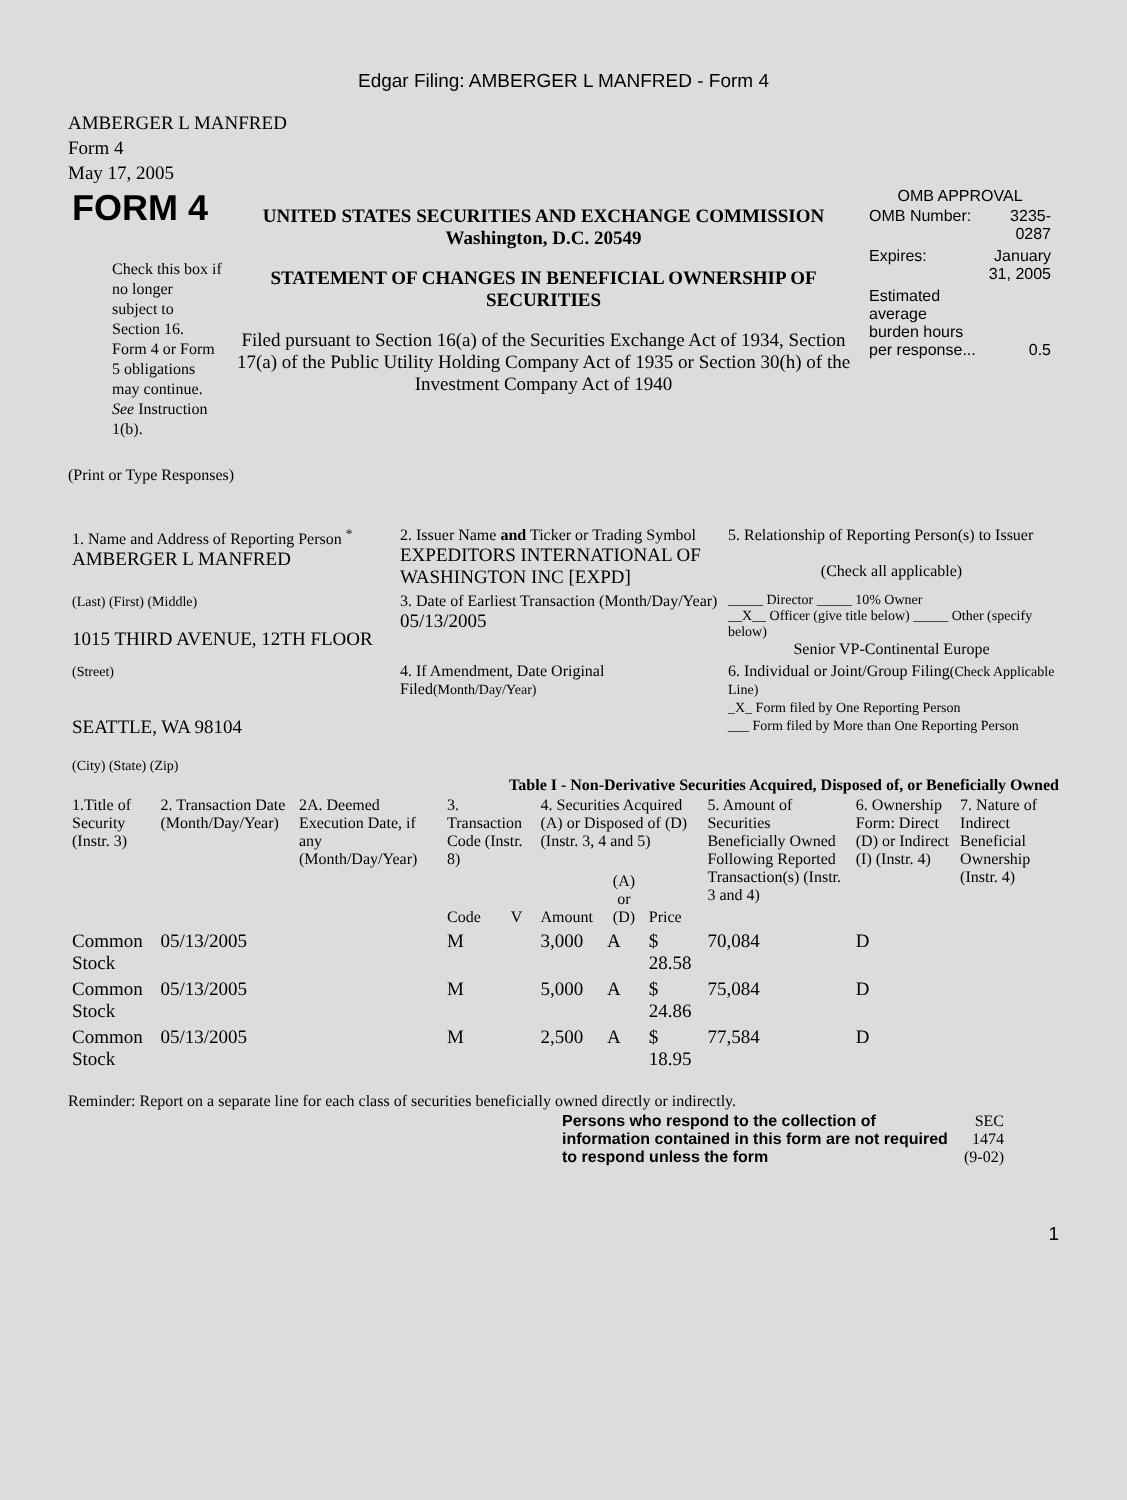Edgar Filing: AMBERGER L MANFRED - Form 4
AMBERGER L MANFRED
Form 4
May 17, 2005
| FORM 4 Check this box if no longer subject to Section 16. Form 4 or Form 5 obligations may continue. See Instruction 1(b). | UNITED STATES SECURITIES AND EXCHANGE COMMISSION Washington, D.C. 20549 STATEMENT OF CHANGES IN BENEFICIAL OWNERSHIP OF SECURITIES Filed pursuant to Section 16(a) of the Securities Exchange Act of 1934, Section 17(a) of the Public Utility Holding Company Act of 1935 or Section 30(h) of the Investment Company Act of 1940 | OMB APPROVAL / OMB Number: / 3235-0287 / / Expires: / January 31, 2005 / / Estimated average burden hours per response... / 0.5 / |
(Print or Type Responses)
| 1. Name and Address of Reporting Person <sup>*</sup> AMBERGER L MANFRED | 2. Issuer Name and Ticker or Trading Symbol EXPEDITORS INTERNATIONAL OF WASHINGTON INC [EXPD] | 5. Relationship of Reporting Person(s) to Issuer (Check all applicable) |
| (Last) (First) (Middle) 1015 THIRD AVENUE, 12TH FLOOR | 3. Date of Earliest Transaction (Month/Day/Year) 05/13/2005 | _____ Director _____ 10% Owner __X__ Officer (give title below) _____ Other (specify below) Senior VP-Continental Europe |
| (Street) SEATTLE, WA 98104 (City) (State) (Zip) | 4. If Amendment, Date Original Filed (Month/Day/Year) | 6. Individual or Joint/Group Filing (Check Applicable Line) _X_ Form filed by One Reporting Person ___ Form filed by More than One Reporting Person |
Table I - Non-Derivative Securities Acquired, Disposed of, or Beneficially Owned
| 1.Title of Security (Instr. 3) | 2. Transaction Date (Month/Day/Year) | 2A. Deemed Execution Date, if any (Month/Day/Year) | 3. Transaction Code (Instr. 8) | | 4. Securities Acquired (A) or Disposed of (D) (Instr. 3, 4 and 5) | | | 5. Amount of Securities Beneficially Owned Following Reported Transaction(s) (Instr. 3 and 4) | 6. Ownership Form: Direct (D) or Indirect (I) (Instr. 4) | 7. Nature of Indirect Beneficial Ownership (Instr. 4) |
| --- | --- | --- | --- | --- | --- | --- | --- | --- | --- | --- |
| | | | Code | V | Amount | (A) or (D) | Price | | | |
| Common Stock | 05/13/2005 | | M | | 3,000 | A | $ 28.58 | 70,084 | D | |
| Common Stock | 05/13/2005 | | M | | 5,000 | A | $ 24.86 | 75,084 | D | |
| Common Stock | 05/13/2005 | | M | | 2,500 | A | $ 18.95 | 77,584 | D | |
Reminder: Report on a separate line for each class of securities beneficially owned directly or indirectly.
| Persons who respond to the collection of information contained in this form are not required to respond unless the form | SEC 1474 (9-02) |
1